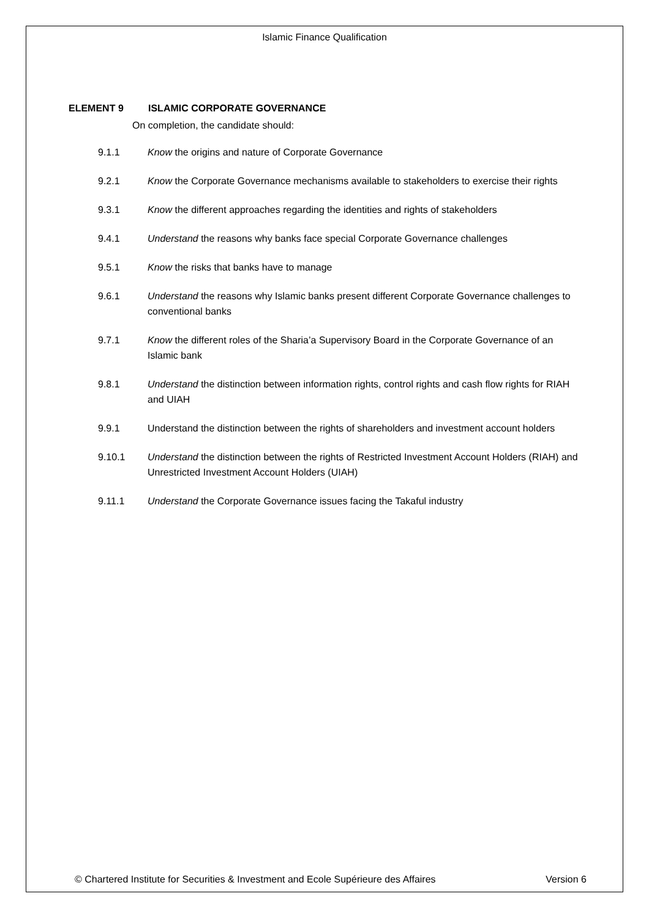Islamic Finance Qualification
ELEMENT 9 ISLAMIC CORPORATE GOVERNANCE
On completion, the candidate should:
9.1.1 Know the origins and nature of Corporate Governance
9.2.1 Know the Corporate Governance mechanisms available to stakeholders to exercise their rights
9.3.1 Know the different approaches regarding the identities and rights of stakeholders
9.4.1 Understand the reasons why banks face special Corporate Governance challenges
9.5.1 Know the risks that banks have to manage
9.6.1 Understand the reasons why Islamic banks present different Corporate Governance challenges to conventional banks
9.7.1 Know the different roles of the Sharia’a Supervisory Board in the Corporate Governance of an Islamic bank
9.8.1 Understand the distinction between information rights, control rights and cash flow rights for RIAH and UIAH
9.9.1 Understand the distinction between the rights of shareholders and investment account holders
9.10.1 Understand the distinction between the rights of Restricted Investment Account Holders (RIAH) and Unrestricted Investment Account Holders (UIAH)
9.11.1 Understand the Corporate Governance issues facing the Takaful industry
© Chartered Institute for Securities & Investment and Ecole Supérieure des Affaires Version 6